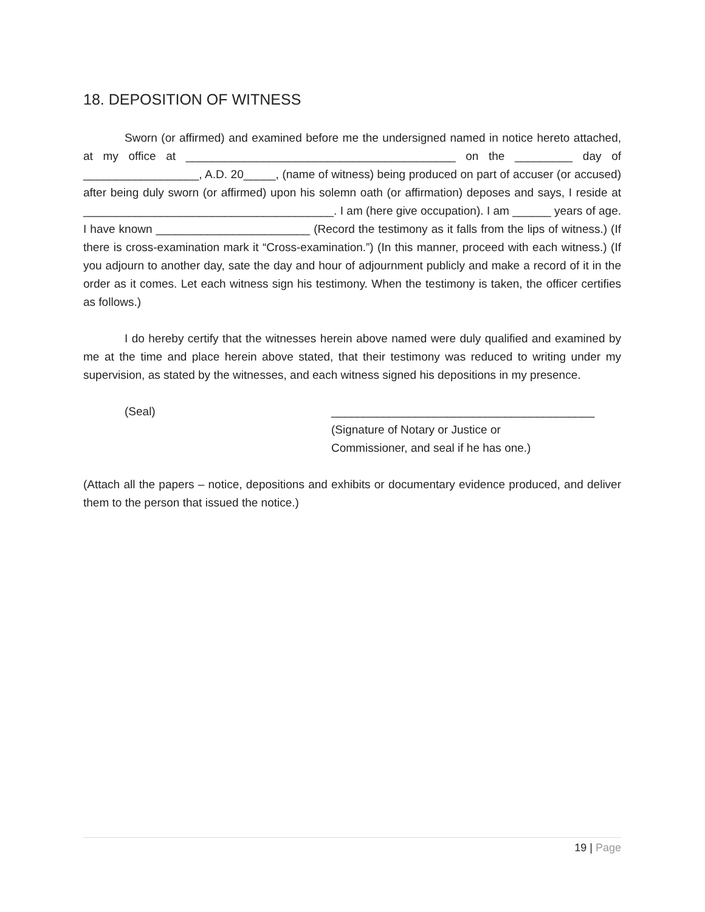18. DEPOSITION OF WITNESS
Sworn (or affirmed) and examined before me the undersigned named in notice hereto attached, at my office at __________________________________________ on the _________ day of __________________, A.D. 20_____, (name of witness) being produced on part of accuser (or accused) after being duly sworn (or affirmed) upon his solemn oath (or affirmation) deposes and says, I reside at _______________________________________. I am (here give occupation). I am ______ years of age. I have known ________________________ (Record the testimony as it falls from the lips of witness.) (If there is cross-examination mark it “Cross-examination.”) (In this manner, proceed with each witness.) (If you adjourn to another day, sate the day and hour of adjournment publicly and make a record of it in the order as it comes. Let each witness sign his testimony. When the testimony is taken, the officer certifies as follows.)
I do hereby certify that the witnesses herein above named were duly qualified and examined by me at the time and place herein above stated, that their testimony was reduced to writing under my supervision, as stated by the witnesses, and each witness signed his depositions in my presence.
(Seal) _________________________________________
(Signature of Notary or Justice or
Commissioner, and seal if he has one.)
(Attach all the papers – notice, depositions and exhibits or documentary evidence produced, and deliver them to the person that issued the notice.)
19 | Page